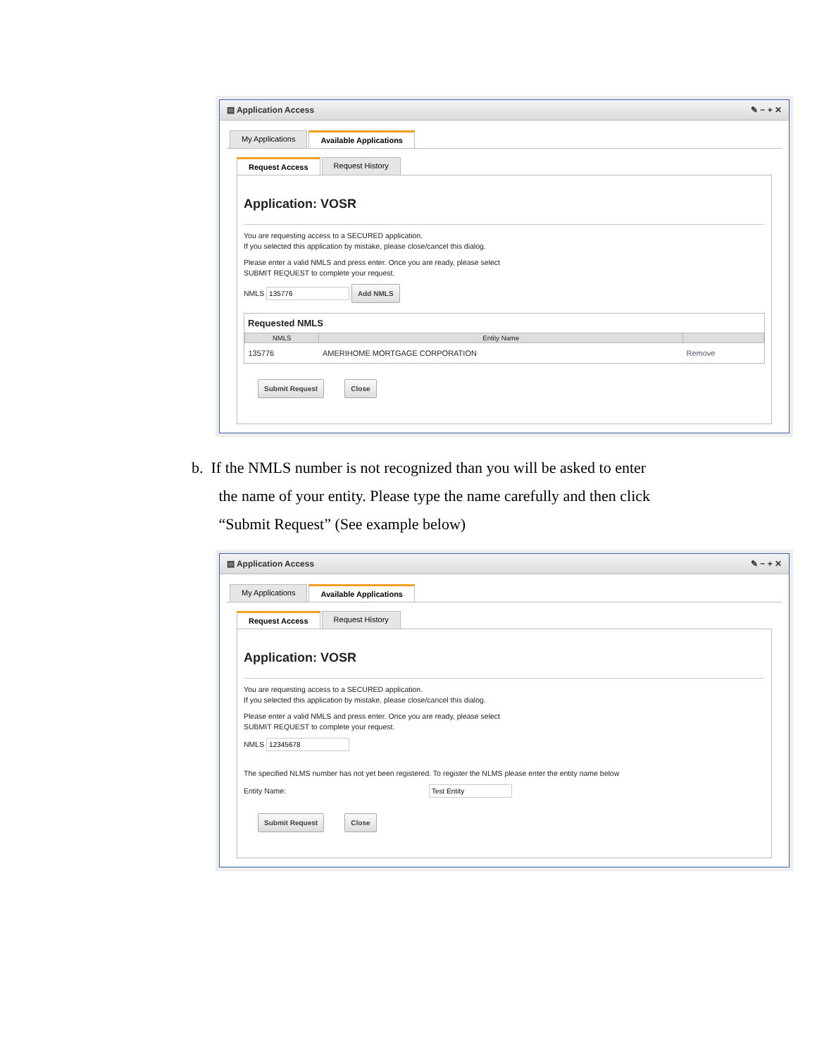▤ Application Access ✎ − + ✕
My Applications Available Applications
Request Access Request History
Application: VOSR
You are requesting access to a SECURED application.
If you selected this application by mistake, please close/cancel this dialog.
Please enter a valid NMLS and press enter. Once you are ready, please select
SUBMIT REQUEST to complete your request.
NMLS Add NMLS
Requested NMLS
| NMLS | Entity Name | |
| --- | --- | --- |
| 135776 | AMERIHOME MORTGAGE CORPORATION | Remove |
Submit Request Close
b. If the NMLS number is not recognized than you will be asked to enter
the name of your entity. Please type the name carefully and then click
“Submit Request” (See example below)
▤ Application Access ✎ − + ✕
My Applications Available Applications
Request Access Request History
Application: VOSR
You are requesting access to a SECURED application.
If you selected this application by mistake, please close/cancel this dialog.
Please enter a valid NMLS and press enter. Once you are ready, please select
SUBMIT REQUEST to complete your request.
NMLS
The specified NLMS number has not yet been registered. To register the NLMS please enter the entity name below
Entity Name:
Submit Request Close